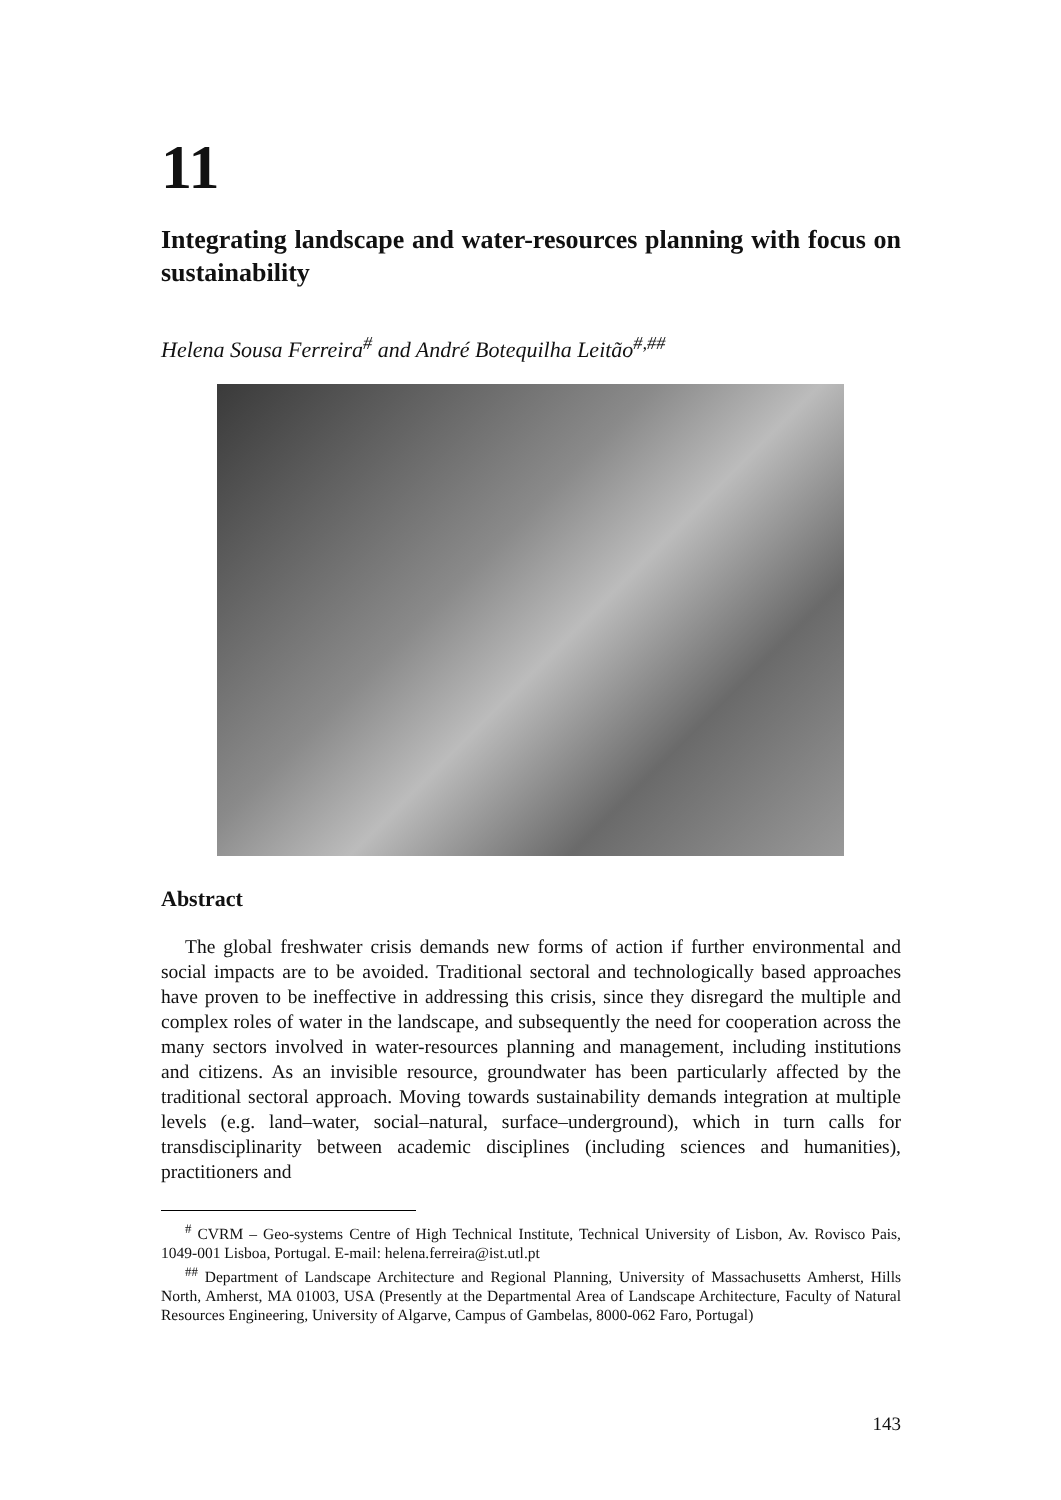11
Integrating landscape and water-resources planning with focus on sustainability
Helena Sousa Ferreira<sup>#</sup> and André Botequilha Leitão<sup>#,##</sup>
Abstract
The global freshwater crisis demands new forms of action if further environmental and social impacts are to be avoided. Traditional sectoral and technologically based approaches have proven to be ineffective in addressing this crisis, since they disregard the multiple and complex roles of water in the landscape, and subsequently the need for cooperation across the many sectors involved in water-resources planning and management, including institutions and citizens. As an invisible resource, groundwater has been particularly affected by the traditional sectoral approach. Moving towards sustainability demands integration at multiple levels (e.g. land–water, social–natural, surface–underground), which in turn calls for transdisciplinarity between academic disciplines (including sciences and humanities), practitioners and
<sup>#</sup> CVRM – Geo-systems Centre of High Technical Institute, Technical University of Lisbon, Av. Rovisco Pais, 1049-001 Lisboa, Portugal. E-mail: helena.ferreira@ist.utl.pt
<sup>##</sup> Department of Landscape Architecture and Regional Planning, University of Massachusetts Amherst, Hills North, Amherst, MA 01003, USA (Presently at the Departmental Area of Landscape Architecture, Faculty of Natural Resources Engineering, University of Algarve, Campus of Gambelas, 8000-062 Faro, Portugal)
143